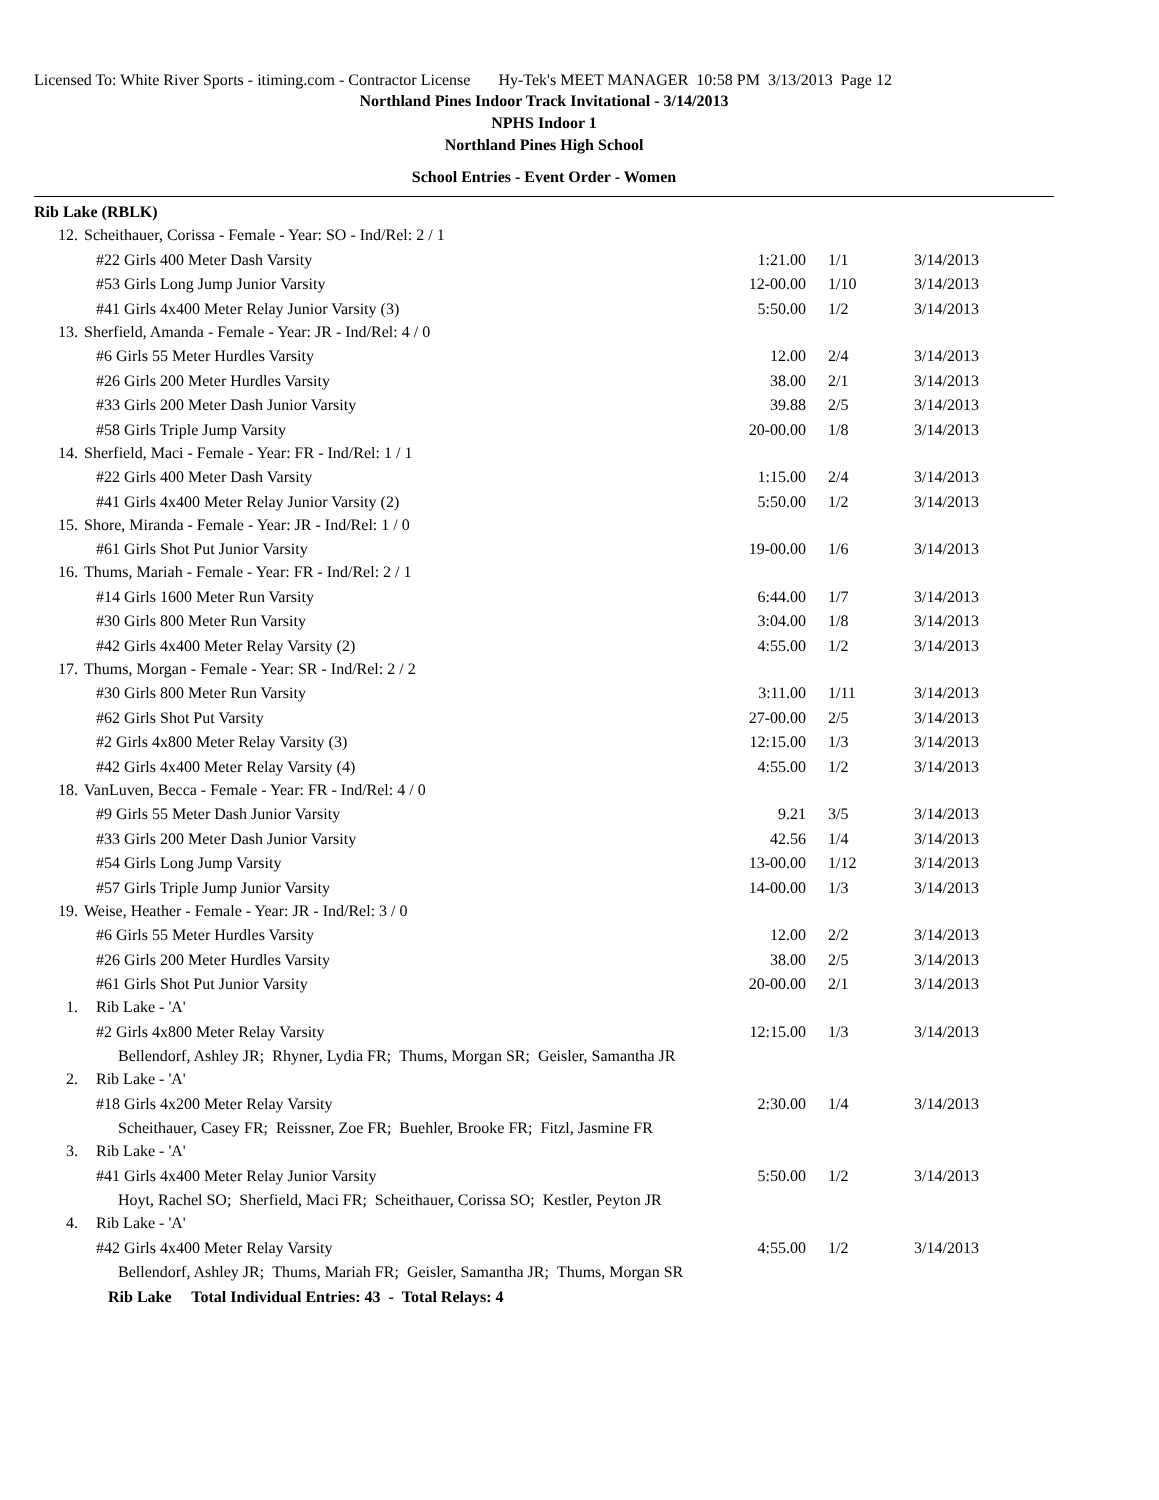Licensed To: White River Sports - itiming.com - Contractor License Hy-Tek's MEET MANAGER 10:58 PM 3/13/2013 Page 12
Northland Pines Indoor Track Invitational - 3/14/2013
NPHS Indoor 1
Northland Pines High School
School Entries - Event Order - Women
Rib Lake (RBLK)
| 12. | Scheithauer, Corissa - Female - Year: SO - Ind/Rel: 2 / 1 | | | |
| | #22 Girls 400 Meter Dash Varsity | 1:21.00 | 1/1 | 3/14/2013 |
| | #53 Girls Long Jump Junior Varsity | 12-00.00 | 1/10 | 3/14/2013 |
| | #41 Girls 4x400 Meter Relay Junior Varsity (3) | 5:50.00 | 1/2 | 3/14/2013 |
| 13. | Sherfield, Amanda - Female - Year: JR - Ind/Rel: 4 / 0 | | | |
| | #6 Girls 55 Meter Hurdles Varsity | 12.00 | 2/4 | 3/14/2013 |
| | #26 Girls 200 Meter Hurdles Varsity | 38.00 | 2/1 | 3/14/2013 |
| | #33 Girls 200 Meter Dash Junior Varsity | 39.88 | 2/5 | 3/14/2013 |
| | #58 Girls Triple Jump Varsity | 20-00.00 | 1/8 | 3/14/2013 |
| 14. | Sherfield, Maci - Female - Year: FR - Ind/Rel: 1 / 1 | | | |
| | #22 Girls 400 Meter Dash Varsity | 1:15.00 | 2/4 | 3/14/2013 |
| | #41 Girls 4x400 Meter Relay Junior Varsity (2) | 5:50.00 | 1/2 | 3/14/2013 |
| 15. | Shore, Miranda - Female - Year: JR - Ind/Rel: 1 / 0 | | | |
| | #61 Girls Shot Put Junior Varsity | 19-00.00 | 1/6 | 3/14/2013 |
| 16. | Thums, Mariah - Female - Year: FR - Ind/Rel: 2 / 1 | | | |
| | #14 Girls 1600 Meter Run Varsity | 6:44.00 | 1/7 | 3/14/2013 |
| | #30 Girls 800 Meter Run Varsity | 3:04.00 | 1/8 | 3/14/2013 |
| | #42 Girls 4x400 Meter Relay Varsity (2) | 4:55.00 | 1/2 | 3/14/2013 |
| 17. | Thums, Morgan - Female - Year: SR - Ind/Rel: 2 / 2 | | | |
| | #30 Girls 800 Meter Run Varsity | 3:11.00 | 1/11 | 3/14/2013 |
| | #62 Girls Shot Put Varsity | 27-00.00 | 2/5 | 3/14/2013 |
| | #2 Girls 4x800 Meter Relay Varsity (3) | 12:15.00 | 1/3 | 3/14/2013 |
| | #42 Girls 4x400 Meter Relay Varsity (4) | 4:55.00 | 1/2 | 3/14/2013 |
| 18. | VanLuven, Becca - Female - Year: FR - Ind/Rel: 4 / 0 | | | |
| | #9 Girls 55 Meter Dash Junior Varsity | 9.21 | 3/5 | 3/14/2013 |
| | #33 Girls 200 Meter Dash Junior Varsity | 42.56 | 1/4 | 3/14/2013 |
| | #54 Girls Long Jump Varsity | 13-00.00 | 1/12 | 3/14/2013 |
| | #57 Girls Triple Jump Junior Varsity | 14-00.00 | 1/3 | 3/14/2013 |
| 19. | Weise, Heather - Female - Year: JR - Ind/Rel: 3 / 0 | | | |
| | #6 Girls 55 Meter Hurdles Varsity | 12.00 | 2/2 | 3/14/2013 |
| | #26 Girls 200 Meter Hurdles Varsity | 38.00 | 2/5 | 3/14/2013 |
| | #61 Girls Shot Put Junior Varsity | 20-00.00 | 2/1 | 3/14/2013 |
| 1. | Rib Lake - 'A' | | | |
| | #2 Girls 4x800 Meter Relay Varsity | 12:15.00 | 1/3 | 3/14/2013 |
| | Bellendorf, Ashley JR; Rhyner, Lydia FR; Thums, Morgan SR; Geisler, Samantha JR | | | |
| 2. | Rib Lake - 'A' | | | |
| | #18 Girls 4x200 Meter Relay Varsity | 2:30.00 | 1/4 | 3/14/2013 |
| | Scheithauer, Casey FR; Reissner, Zoe FR; Buehler, Brooke FR; Fitzl, Jasmine FR | | | |
| 3. | Rib Lake - 'A' | | | |
| | #41 Girls 4x400 Meter Relay Junior Varsity | 5:50.00 | 1/2 | 3/14/2013 |
| | Hoyt, Rachel SO; Sherfield, Maci FR; Scheithauer, Corissa SO; Kestler, Peyton JR | | | |
| 4. | Rib Lake - 'A' | | | |
| | #42 Girls 4x400 Meter Relay Varsity | 4:55.00 | 1/2 | 3/14/2013 |
| | Bellendorf, Ashley JR; Thums, Mariah FR; Geisler, Samantha JR; Thums, Morgan SR | | | |
| | Rib Lake Total Individual Entries: 43 - Total Relays: 4 | | | |